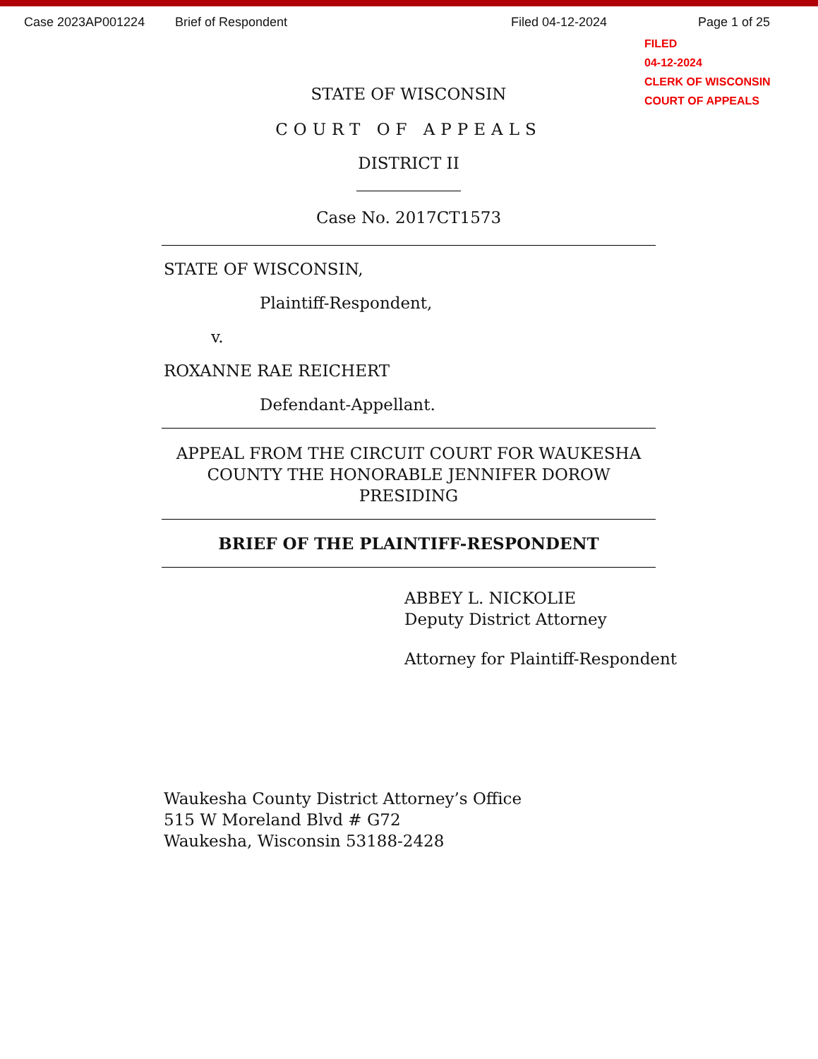Case 2023AP001224 Brief of Respondent Filed 04-12-2024 Page 1 of 25
FILED
04-12-2024
CLERK OF WISCONSIN
COURT OF APPEALS
STATE OF WISCONSIN
COURT OF APPEALS
DISTRICT II
Case No. 2017CT1573
STATE OF WISCONSIN,
Plaintiff-Respondent,
v.
ROXANNE RAE REICHERT
Defendant-Appellant.
APPEAL FROM THE CIRCUIT COURT FOR WAUKESHA COUNTY THE HONORABLE JENNIFER DOROW PRESIDING
BRIEF OF THE PLAINTIFF-RESPONDENT
ABBEY L. NICKOLIE
Deputy District Attorney
Attorney for Plaintiff-Respondent
Waukesha County District Attorney’s Office
515 W Moreland Blvd # G72
Waukesha, Wisconsin 53188-2428